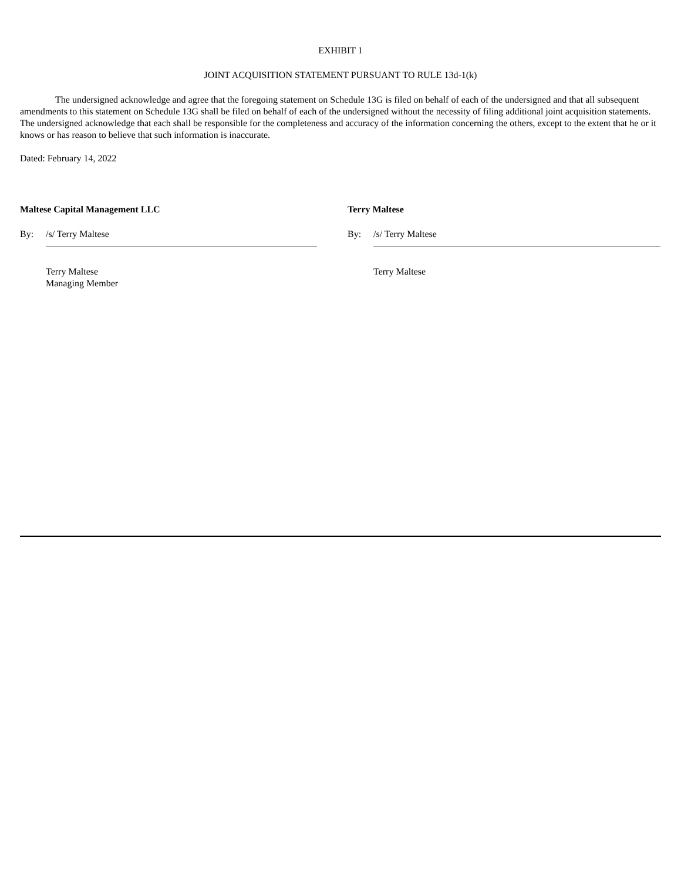EXHIBIT 1
JOINT ACQUISITION STATEMENT PURSUANT TO RULE 13d-1(k)
The undersigned acknowledge and agree that the foregoing statement on Schedule 13G is filed on behalf of each of the undersigned and that all subsequent amendments to this statement on Schedule 13G shall be filed on behalf of each of the undersigned without the necessity of filing additional joint acquisition statements. The undersigned acknowledge that each shall be responsible for the completeness and accuracy of the information concerning the others, except to the extent that he or it knows or has reason to believe that such information is inaccurate.
Dated: February 14, 2022
Maltese Capital Management LLC
By: /s/ Terry Maltese
Terry Maltese
Managing Member
Terry Maltese
By: /s/ Terry Maltese
Terry Maltese